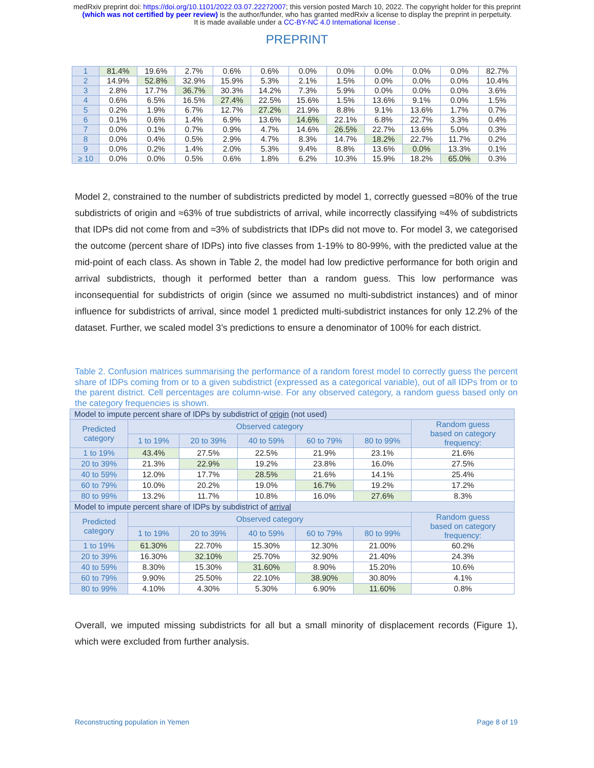medRxiv preprint doi: https://doi.org/10.1101/2022.03.07.22272007; this version posted March 10, 2022. The copyright holder for this preprint
(which was not certified by peer review) is the author/funder, who has granted medRxiv a license to display the preprint in perpetuity.
It is made available under a CC-BY-NC 4.0 International license .
PREPRINT
| 1 | 81.4% | 19.6% | 2.7% | 0.6% | 0.6% | 0.0% | 0.0% | 0.0% | 0.0% | 0.0% | 82.7% |
| 2 | 14.9% | 52.8% | 32.9% | 15.9% | 5.3% | 2.1% | 1.5% | 0.0% | 0.0% | 0.0% | 10.4% |
| 3 | 2.8% | 17.7% | 36.7% | 30.3% | 14.2% | 7.3% | 5.9% | 0.0% | 0.0% | 0.0% | 3.6% |
| 4 | 0.6% | 6.5% | 16.5% | 27.4% | 22.5% | 15.6% | 1.5% | 13.6% | 9.1% | 0.0% | 1.5% |
| 5 | 0.2% | 1.9% | 6.7% | 12.7% | 27.2% | 21.9% | 8.8% | 9.1% | 13.6% | 1.7% | 0.7% |
| 6 | 0.1% | 0.6% | 1.4% | 6.9% | 13.6% | 14.6% | 22.1% | 6.8% | 22.7% | 3.3% | 0.4% |
| 7 | 0.0% | 0.1% | 0.7% | 0.9% | 4.7% | 14.6% | 26.5% | 22.7% | 13.6% | 5.0% | 0.3% |
| 8 | 0.0% | 0.4% | 0.5% | 2.9% | 4.7% | 8.3% | 14.7% | 18.2% | 22.7% | 11.7% | 0.2% |
| 9 | 0.0% | 0.2% | 1.4% | 2.0% | 5.3% | 9.4% | 8.8% | 13.6% | 0.0% | 13.3% | 0.1% |
| ≥ 10 | 0.0% | 0.0% | 0.5% | 0.6% | 1.8% | 6.2% | 10.3% | 15.9% | 18.2% | 65.0% | 0.3% |
Model 2, constrained to the number of subdistricts predicted by model 1, correctly guessed ≈80% of the true subdistricts of origin and ≈63% of true subdistricts of arrival, while incorrectly classifying ≈4% of subdistricts that IDPs did not come from and ≈3% of subdistricts that IDPs did not move to. For model 3, we categorised the outcome (percent share of IDPs) into five classes from 1-19% to 80-99%, with the predicted value at the mid-point of each class. As shown in Table 2, the model had low predictive performance for both origin and arrival subdistricts, though it performed better than a random guess. This low performance was inconsequential for subdistricts of origin (since we assumed no multi-subdistrict instances) and of minor influence for subdistricts of arrival, since model 1 predicted multi-subdistrict instances for only 12.2% of the dataset. Further, we scaled model 3’s predictions to ensure a denominator of 100% for each district.
Table 2. Confusion matrices summarising the performance of a random forest model to correctly guess the percent share of IDPs coming from or to a given subdistrict (expressed as a categorical variable), out of all IDPs from or to the parent district. Cell percentages are column-wise. For any observed category, a random guess based only on the category frequencies is shown.
| Model to impute percent share of IDPs by subdistrict of origin (not used) | | | | | | |
| Predicted category | Observed category | | | | | Random guess based on category frequency: |
| | 1 to 19% | 20 to 39% | 40 to 59% | 60 to 79% | 80 to 99% | |
| 1 to 19% | 43.4% | 27.5% | 22.5% | 21.9% | 23.1% | 21.6% |
| 20 to 39% | 21.3% | 22.9% | 19.2% | 23.8% | 16.0% | 27.5% |
| 40 to 59% | 12.0% | 17.7% | 28.5% | 21.6% | 14.1% | 25.4% |
| 60 to 79% | 10.0% | 20.2% | 19.0% | 16.7% | 19.2% | 17.2% |
| 80 to 99% | 13.2% | 11.7% | 10.8% | 16.0% | 27.6% | 8.3% |
| Model to impute percent share of IDPs by subdistrict of arrival | | | | | | |
| Predicted category | Observed category | | | | | Random guess based on category frequency: |
| | 1 to 19% | 20 to 39% | 40 to 59% | 60 to 79% | 80 to 99% | |
| 1 to 19% | 61.30% | 22.70% | 15.30% | 12.30% | 21.00% | 60.2% |
| 20 to 39% | 16.30% | 32.10% | 25.70% | 32.90% | 21.40% | 24.3% |
| 40 to 59% | 8.30% | 15.30% | 31.60% | 8.90% | 15.20% | 10.6% |
| 60 to 79% | 9.90% | 25.50% | 22.10% | 38.90% | 30.80% | 4.1% |
| 80 to 99% | 4.10% | 4.30% | 5.30% | 6.90% | 11.60% | 0.8% |
Overall, we imputed missing subdistricts for all but a small minority of displacement records (Figure 1), which were excluded from further analysis.
Reconstructing population in Yemen Page 8 of 19